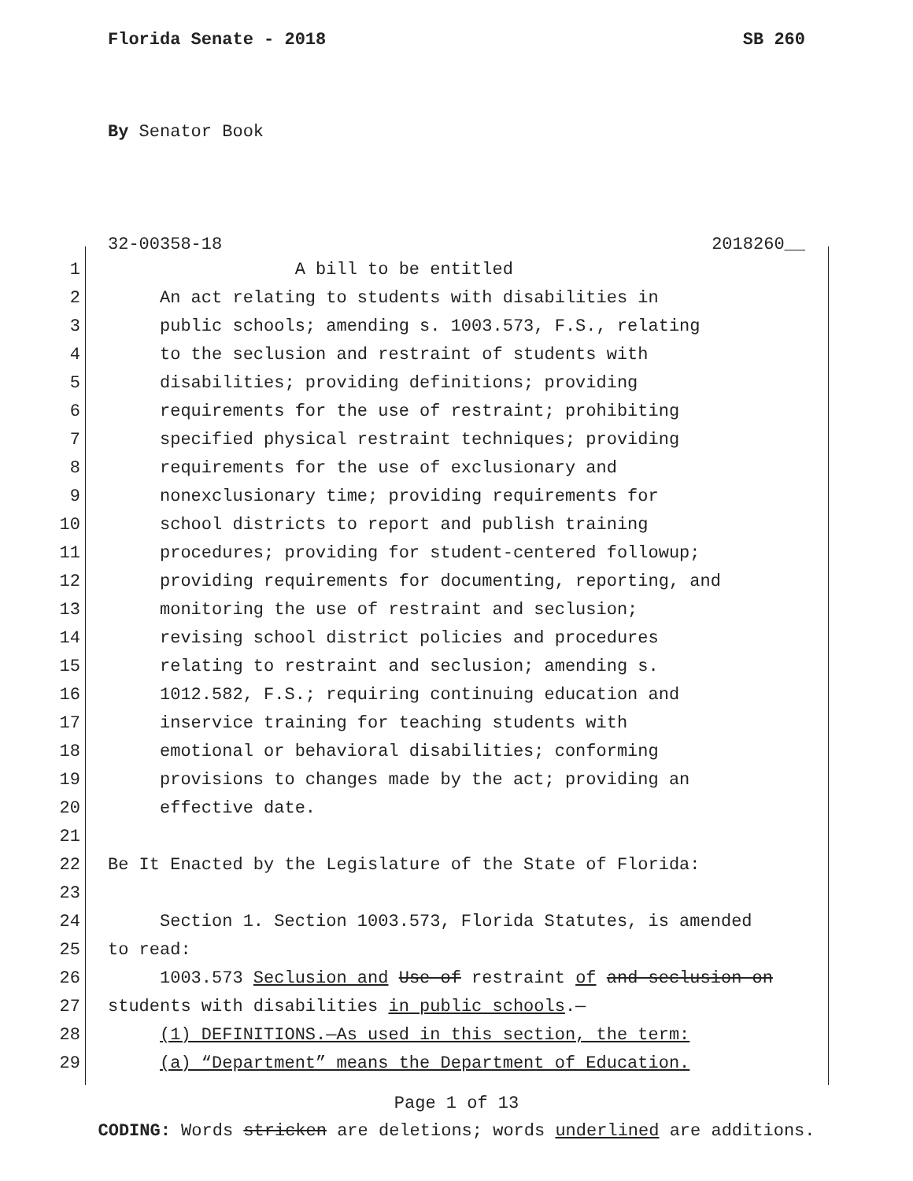Florida Senate - 2018 SB 260
By Senator Book
32-00358-18 2018260__
1 A bill to be entitled
2 An act relating to students with disabilities in
3 public schools; amending s. 1003.573, F.S., relating
4 to the seclusion and restraint of students with
5 disabilities; providing definitions; providing
6 requirements for the use of restraint; prohibiting
7 specified physical restraint techniques; providing
8 requirements for the use of exclusionary and
9 nonexclusionary time; providing requirements for
10 school districts to report and publish training
11 procedures; providing for student-centered followup;
12 providing requirements for documenting, reporting, and
13 monitoring the use of restraint and seclusion;
14 revising school district policies and procedures
15 relating to restraint and seclusion; amending s.
16 1012.582, F.S.; requiring continuing education and
17 inservice training for teaching students with
18 emotional or behavioral disabilities; conforming
19 provisions to changes made by the act; providing an
20 effective date.
21
22 Be It Enacted by the Legislature of the State of Florida:
23
24 Section 1. Section 1003.573, Florida Statutes, is amended
25 to read:
26 1003.573 Seclusion and Use of restraint of and seclusion on
27 students with disabilities in public schools.—
28 (1) DEFINITIONS.—As used in this section, the term:
29 (a) “Department” means the Department of Education.
Page 1 of 13
CODING: Words stricken are deletions; words underlined are additions.